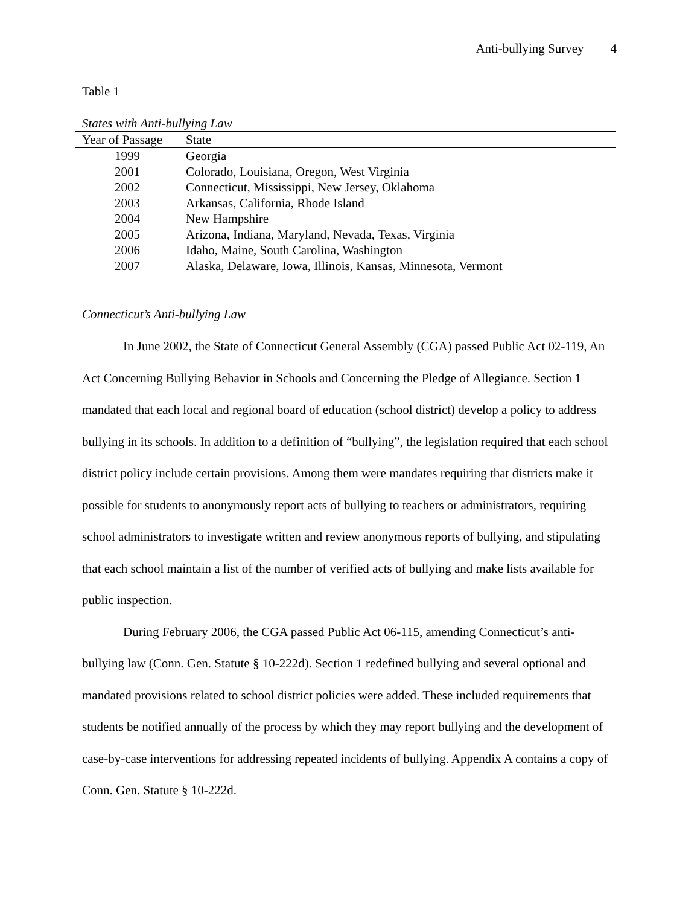Anti-bullying Survey 4
Table 1
States with Anti-bullying Law
| Year of Passage | State |
| --- | --- |
| 1999 | Georgia |
| 2001 | Colorado, Louisiana, Oregon, West Virginia |
| 2002 | Connecticut, Mississippi, New Jersey, Oklahoma |
| 2003 | Arkansas, California, Rhode Island |
| 2004 | New Hampshire |
| 2005 | Arizona, Indiana, Maryland, Nevada, Texas, Virginia |
| 2006 | Idaho, Maine, South Carolina, Washington |
| 2007 | Alaska, Delaware, Iowa, Illinois, Kansas, Minnesota, Vermont |
Connecticut’s Anti-bullying Law
In June 2002, the State of Connecticut General Assembly (CGA) passed Public Act 02-119, An Act Concerning Bullying Behavior in Schools and Concerning the Pledge of Allegiance. Section 1 mandated that each local and regional board of education (school district) develop a policy to address bullying in its schools. In addition to a definition of “bullying”, the legislation required that each school district policy include certain provisions. Among them were mandates requiring that districts make it possible for students to anonymously report acts of bullying to teachers or administrators, requiring school administrators to investigate written and review anonymous reports of bullying, and stipulating that each school maintain a list of the number of verified acts of bullying and make lists available for public inspection.
During February 2006, the CGA passed Public Act 06-115, amending Connecticut’s anti-bullying law (Conn. Gen. Statute § 10-222d). Section 1 redefined bullying and several optional and mandated provisions related to school district policies were added. These included requirements that students be notified annually of the process by which they may report bullying and the development of case-by-case interventions for addressing repeated incidents of bullying. Appendix A contains a copy of Conn. Gen. Statute § 10-222d.